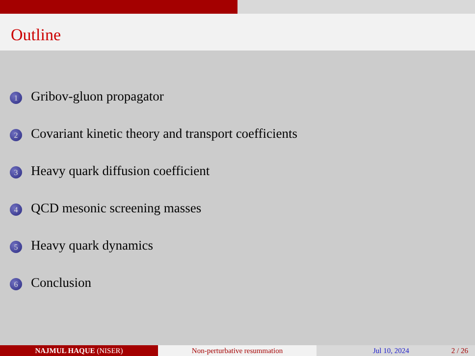Outline
1 Gribov-gluon propagator
2 Covariant kinetic theory and transport coefficients
3 Heavy quark diffusion coefficient
4 QCD mesonic screening masses
5 Heavy quark dynamics
6 Conclusion
NAJMUL HAQUE (NISER) Non-perturbative resummation Jul 10, 2024 2 / 26